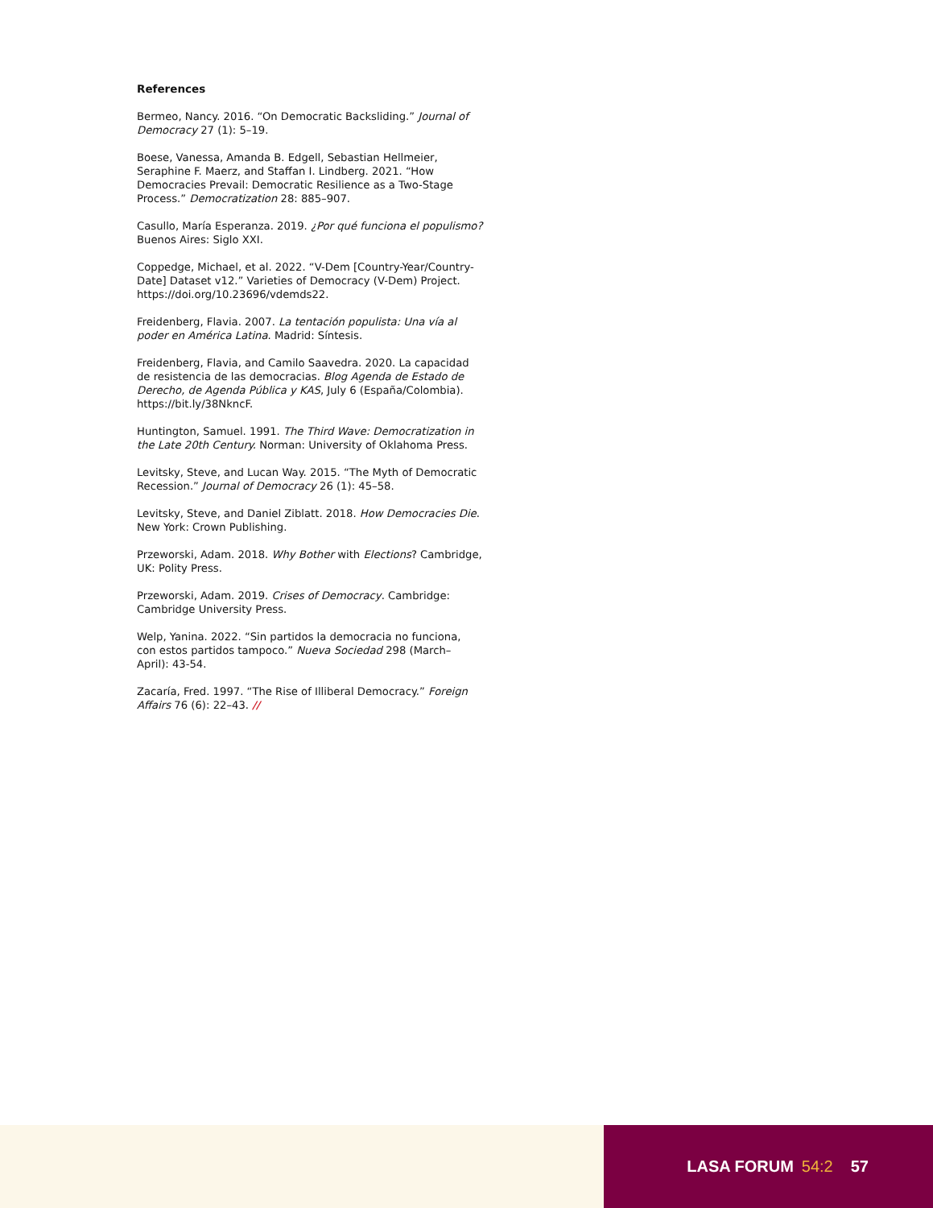References
Bermeo, Nancy. 2016. “On Democratic Backsliding.” Journal of Democracy 27 (1): 5–19.
Boese, Vanessa, Amanda B. Edgell, Sebastian Hellmeier, Seraphine F. Maerz, and Staffan I. Lindberg. 2021. “How Democracies Prevail: Democratic Resilience as a Two-Stage Process.” Democratization 28: 885–907.
Casullo, María Esperanza. 2019. ¿Por qué funciona el populismo? Buenos Aires: Siglo XXI.
Coppedge, Michael, et al. 2022. “V-Dem [Country-Year/Country-Date] Dataset v12.” Varieties of Democracy (V-Dem) Project. https://doi.org/10.23696/vdemds22.
Freidenberg, Flavia. 2007. La tentación populista: Una vía al poder en América Latina. Madrid: Síntesis.
Freidenberg, Flavia, and Camilo Saavedra. 2020. La capacidad de resistencia de las democracias. Blog Agenda de Estado de Derecho, de Agenda Pública y KAS, July 6 (España/Colombia). https://bit.ly/38NkncF.
Huntington, Samuel. 1991. The Third Wave: Democratization in the Late 20th Century. Norman: University of Oklahoma Press.
Levitsky, Steve, and Lucan Way. 2015. “The Myth of Democratic Recession.” Journal of Democracy 26 (1): 45–58.
Levitsky, Steve, and Daniel Ziblatt. 2018. How Democracies Die. New York: Crown Publishing.
Przeworski, Adam. 2018. Why Bother with Elections? Cambridge, UK: Polity Press.
Przeworski, Adam. 2019. Crises of Democracy. Cambridge: Cambridge University Press.
Welp, Yanina. 2022. “Sin partidos la democracia no funciona, con estos partidos tampoco.” Nueva Sociedad 298 (March–
April): 43-54.
Zacaría, Fred. 1997. “The Rise of Illiberal Democracy.” Foreign Affairs 76 (6): 22–43. //
LASA FORUM 54:2 57